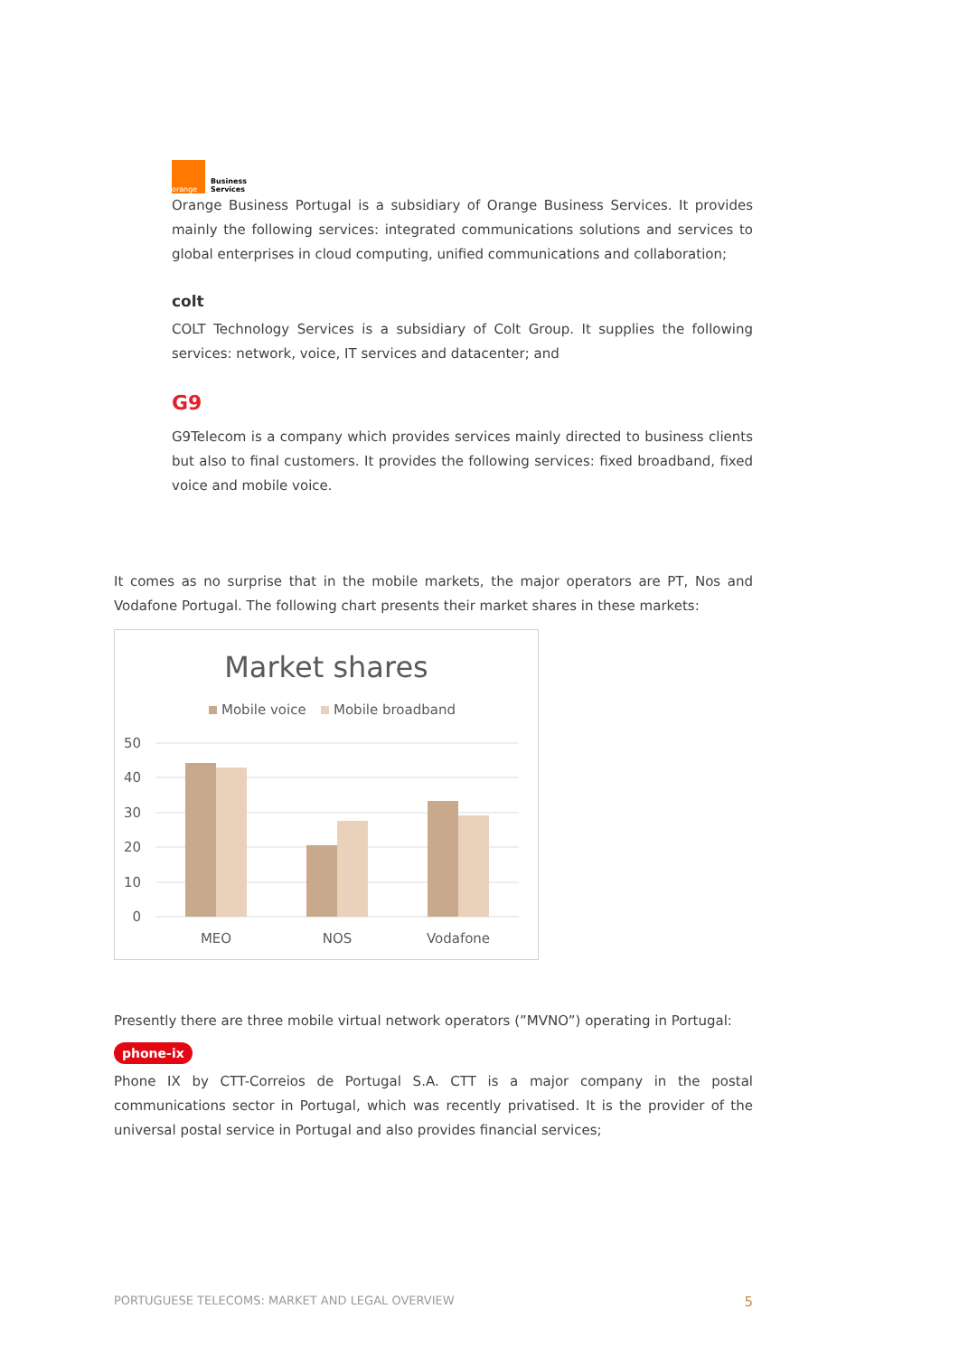orange
Business
Services
Orange Business Portugal is a subsidiary of Orange Business Services. It provides mainly the following services: integrated communications solutions and services to global enterprises in cloud computing, unified communications and collaboration;
colt
COLT Technology Services is a subsidiary of Colt Group. It supplies the following services: network, voice, IT services and datacenter; and
G9
G9Telecom is a company which provides services mainly directed to business clients but also to final customers. It provides the following services: fixed broadband, fixed voice and mobile voice.
It comes as no surprise that in the mobile markets, the major operators are PT, Nos and Vodafone Portugal. The following chart presents their market shares in these markets:
Market shares
Mobile voice
Mobile broadband
50
40
30
20
10
0
MEO
NOS
Vodafone
Presently there are three mobile virtual network operators (”MVNO”) operating in Portugal:
phone-ix
Phone IX by CTT-Correios de Portugal S.A. CTT is a major company in the postal communications sector in Portugal, which was recently privatised. It is the provider of the universal postal service in Portugal and also provides financial services;
PORTUGUESE TELECOMS: MARKET AND LEGAL OVERVIEW 5